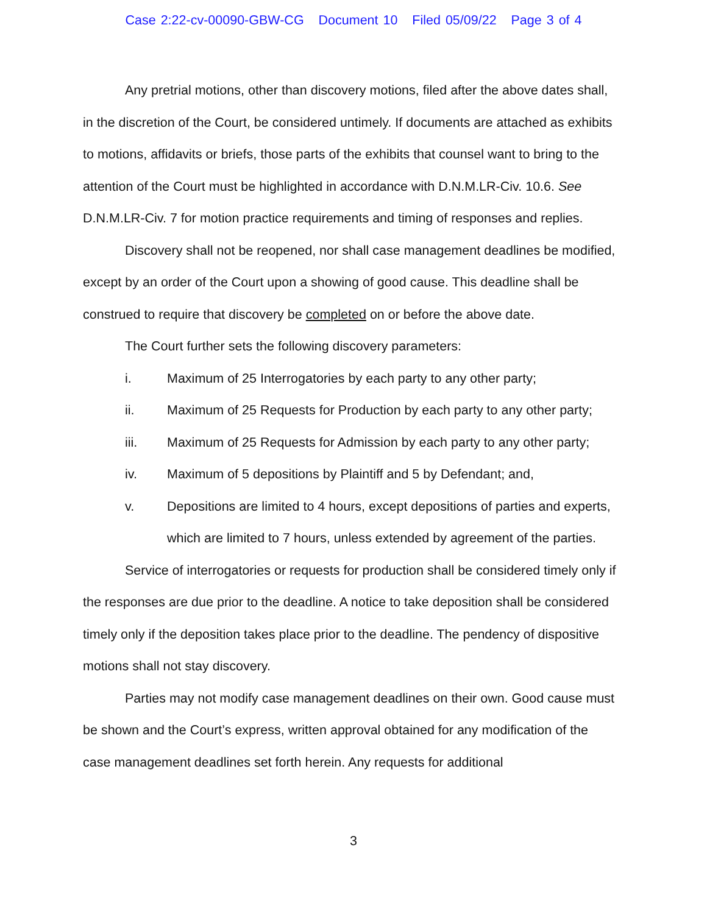Case 2:22-cv-00090-GBW-CG Document 10 Filed 05/09/22 Page 3 of 4
Any pretrial motions, other than discovery motions, filed after the above dates shall, in the discretion of the Court, be considered untimely. If documents are attached as exhibits to motions, affidavits or briefs, those parts of the exhibits that counsel want to bring to the attention of the Court must be highlighted in accordance with D.N.M.LR-Civ. 10.6. See D.N.M.LR-Civ. 7 for motion practice requirements and timing of responses and replies.
Discovery shall not be reopened, nor shall case management deadlines be modified, except by an order of the Court upon a showing of good cause. This deadline shall be construed to require that discovery be completed on or before the above date.
The Court further sets the following discovery parameters:
i. Maximum of 25 Interrogatories by each party to any other party;
ii. Maximum of 25 Requests for Production by each party to any other party;
iii. Maximum of 25 Requests for Admission by each party to any other party;
iv. Maximum of 5 depositions by Plaintiff and 5 by Defendant; and,
v. Depositions are limited to 4 hours, except depositions of parties and experts, which are limited to 7 hours, unless extended by agreement of the parties.
Service of interrogatories or requests for production shall be considered timely only if the responses are due prior to the deadline. A notice to take deposition shall be considered timely only if the deposition takes place prior to the deadline. The pendency of dispositive motions shall not stay discovery.
Parties may not modify case management deadlines on their own. Good cause must be shown and the Court’s express, written approval obtained for any modification of the case management deadlines set forth herein. Any requests for additional
3